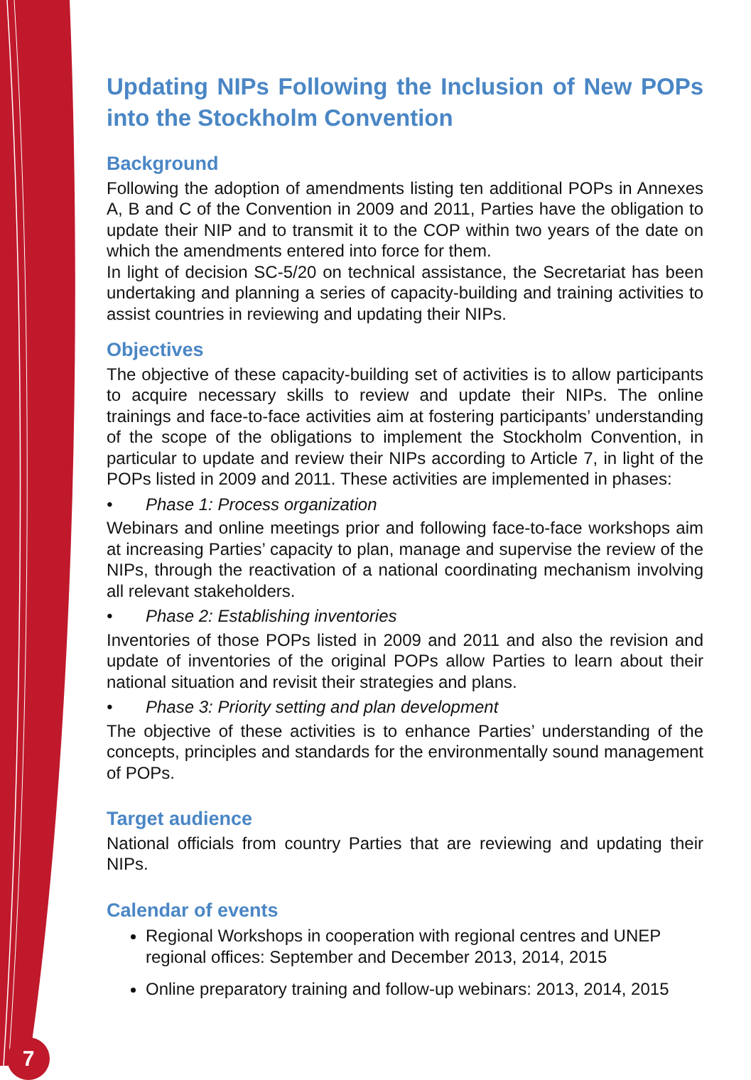7
Updating NIPs Following the Inclusion of New POPs into the Stockholm Convention
Background
Following the adoption of amendments listing ten additional POPs in Annexes A, B and C of the Convention in 2009 and 2011, Parties have the obligation to update their NIP and to transmit it to the COP within two years of the date on which the amendments entered into force for them.
In light of decision SC-5/20 on technical assistance, the Secretariat has been undertaking and planning a series of capacity-building and training activities to assist countries in reviewing and updating their NIPs.
Objectives
The objective of these capacity-building set of activities is to allow participants to acquire necessary skills to review and update their NIPs. The online trainings and face-to-face activities aim at fostering participants’ understanding of the scope of the obligations to implement the Stockholm Convention, in particular to update and review their NIPs according to Article 7, in light of the POPs listed in 2009 and 2011. These activities are implemented in phases:
• Phase 1: Process organization
Webinars and online meetings prior and following face-to-face workshops aim at increasing Parties’ capacity to plan, manage and supervise the review of the NIPs, through the reactivation of a national coordinating mechanism involving all relevant stakeholders.
• Phase 2: Establishing inventories
Inventories of those POPs listed in 2009 and 2011 and also the revision and update of inventories of the original POPs allow Parties to learn about their national situation and revisit their strategies and plans.
• Phase 3: Priority setting and plan development
The objective of these activities is to enhance Parties’ understanding of the concepts, principles and standards for the environmentally sound management of POPs.
Target audience
National officials from country Parties that are reviewing and updating their NIPs.
Calendar of events
Regional Workshops in cooperation with regional centres and UNEP regional offices: September and December 2013, 2014, 2015
Online preparatory training and follow-up webinars: 2013, 2014, 2015